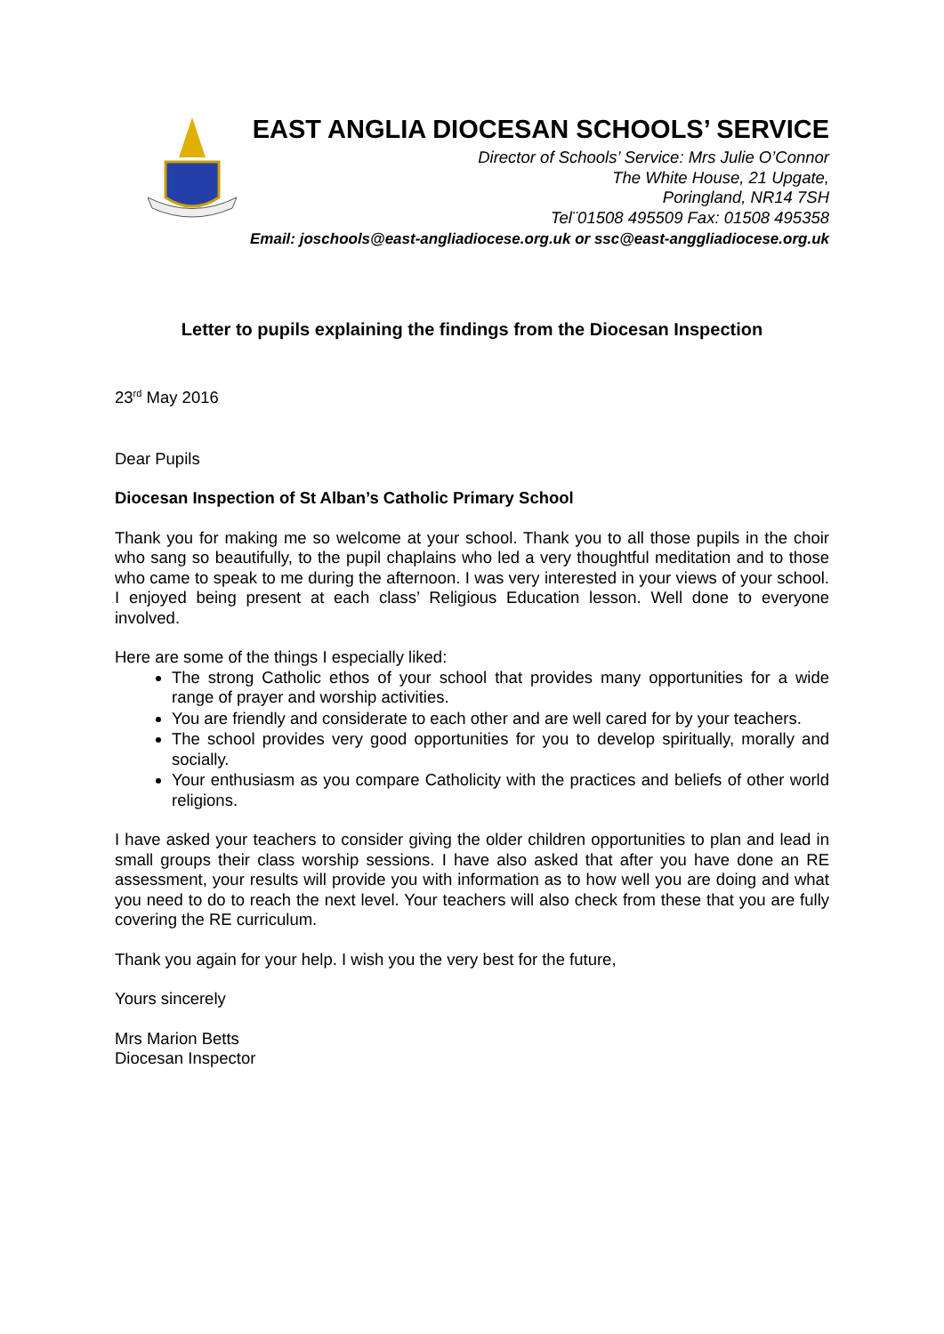EAST ANGLIA DIOCESAN SCHOOLS’ SERVICE
Director of Schools’ Service: Mrs Julie O’Connor
The White House, 21 Upgate,
Poringland, NR14 7SH
Tel¨01508 495509 Fax: 01508 495358
Email: joschools@east-angliadiocese.org.uk or ssc@east-anggliadiocese.org.uk
Letter to pupils explaining the findings from the Diocesan Inspection
23<sup>rd</sup> May 2016
Dear Pupils
Diocesan Inspection of St Alban’s Catholic Primary School
Thank you for making me so welcome at your school. Thank you to all those pupils in the choir who sang so beautifully, to the pupil chaplains who led a very thoughtful meditation and to those who came to speak to me during the afternoon. I was very interested in your views of your school. I enjoyed being present at each class’ Religious Education lesson. Well done to everyone involved.
Here are some of the things I especially liked:
The strong Catholic ethos of your school that provides many opportunities for a wide range of prayer and worship activities.
You are friendly and considerate to each other and are well cared for by your teachers.
The school provides very good opportunities for you to develop spiritually, morally and socially.
Your enthusiasm as you compare Catholicity with the practices and beliefs of other world religions.
I have asked your teachers to consider giving the older children opportunities to plan and lead in small groups their class worship sessions. I have also asked that after you have done an RE assessment, your results will provide you with information as to how well you are doing and what you need to do to reach the next level. Your teachers will also check from these that you are fully covering the RE curriculum.
Thank you again for your help. I wish you the very best for the future,
Yours sincerely
Mrs Marion Betts
Diocesan Inspector